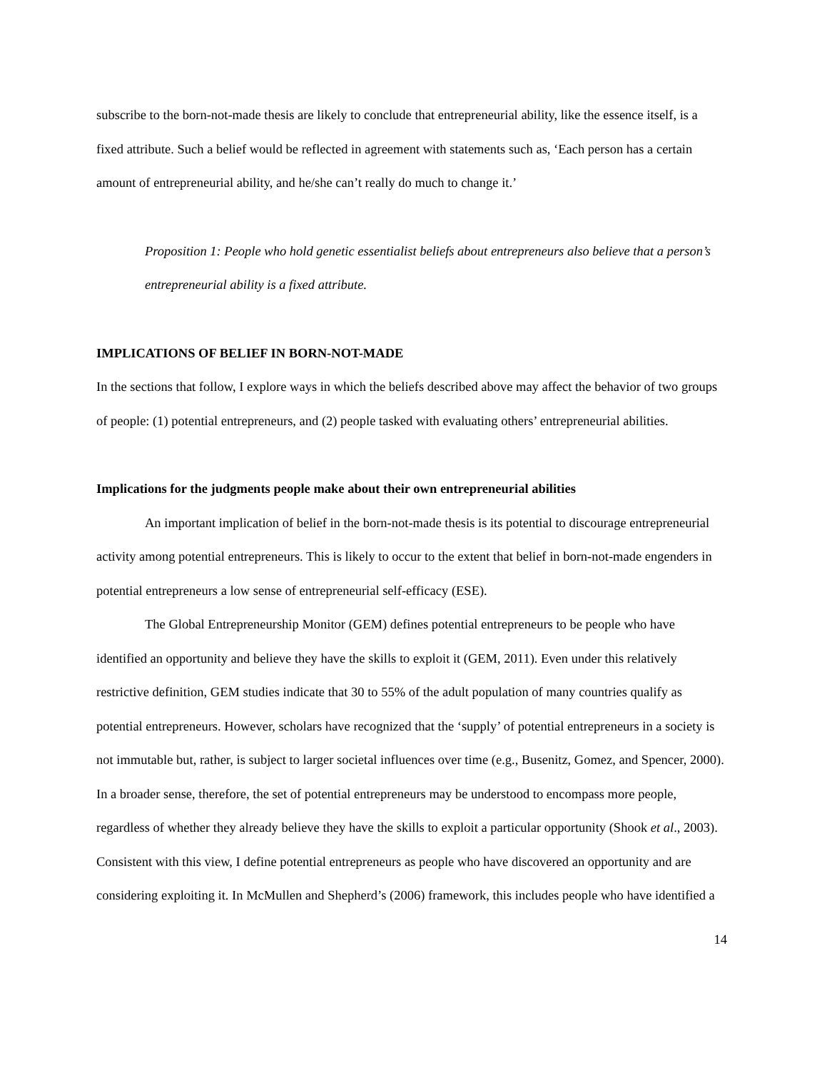subscribe to the born-not-made thesis are likely to conclude that entrepreneurial ability, like the essence itself, is a fixed attribute. Such a belief would be reflected in agreement with statements such as, ‘Each person has a certain amount of entrepreneurial ability, and he/she can’t really do much to change it.’
Proposition 1: People who hold genetic essentialist beliefs about entrepreneurs also believe that a person’s entrepreneurial ability is a fixed attribute.
IMPLICATIONS OF BELIEF IN BORN-NOT-MADE
In the sections that follow, I explore ways in which the beliefs described above may affect the behavior of two groups of people: (1) potential entrepreneurs, and (2) people tasked with evaluating others’ entrepreneurial abilities.
Implications for the judgments people make about their own entrepreneurial abilities
An important implication of belief in the born-not-made thesis is its potential to discourage entrepreneurial activity among potential entrepreneurs. This is likely to occur to the extent that belief in born-not-made engenders in potential entrepreneurs a low sense of entrepreneurial self-efficacy (ESE).
The Global Entrepreneurship Monitor (GEM) defines potential entrepreneurs to be people who have identified an opportunity and believe they have the skills to exploit it (GEM, 2011). Even under this relatively restrictive definition, GEM studies indicate that 30 to 55% of the adult population of many countries qualify as potential entrepreneurs. However, scholars have recognized that the ‘supply’ of potential entrepreneurs in a society is not immutable but, rather, is subject to larger societal influences over time (e.g., Busenitz, Gomez, and Spencer, 2000). In a broader sense, therefore, the set of potential entrepreneurs may be understood to encompass more people, regardless of whether they already believe they have the skills to exploit a particular opportunity (Shook et al., 2003). Consistent with this view, I define potential entrepreneurs as people who have discovered an opportunity and are considering exploiting it. In McMullen and Shepherd’s (2006) framework, this includes people who have identified a
14